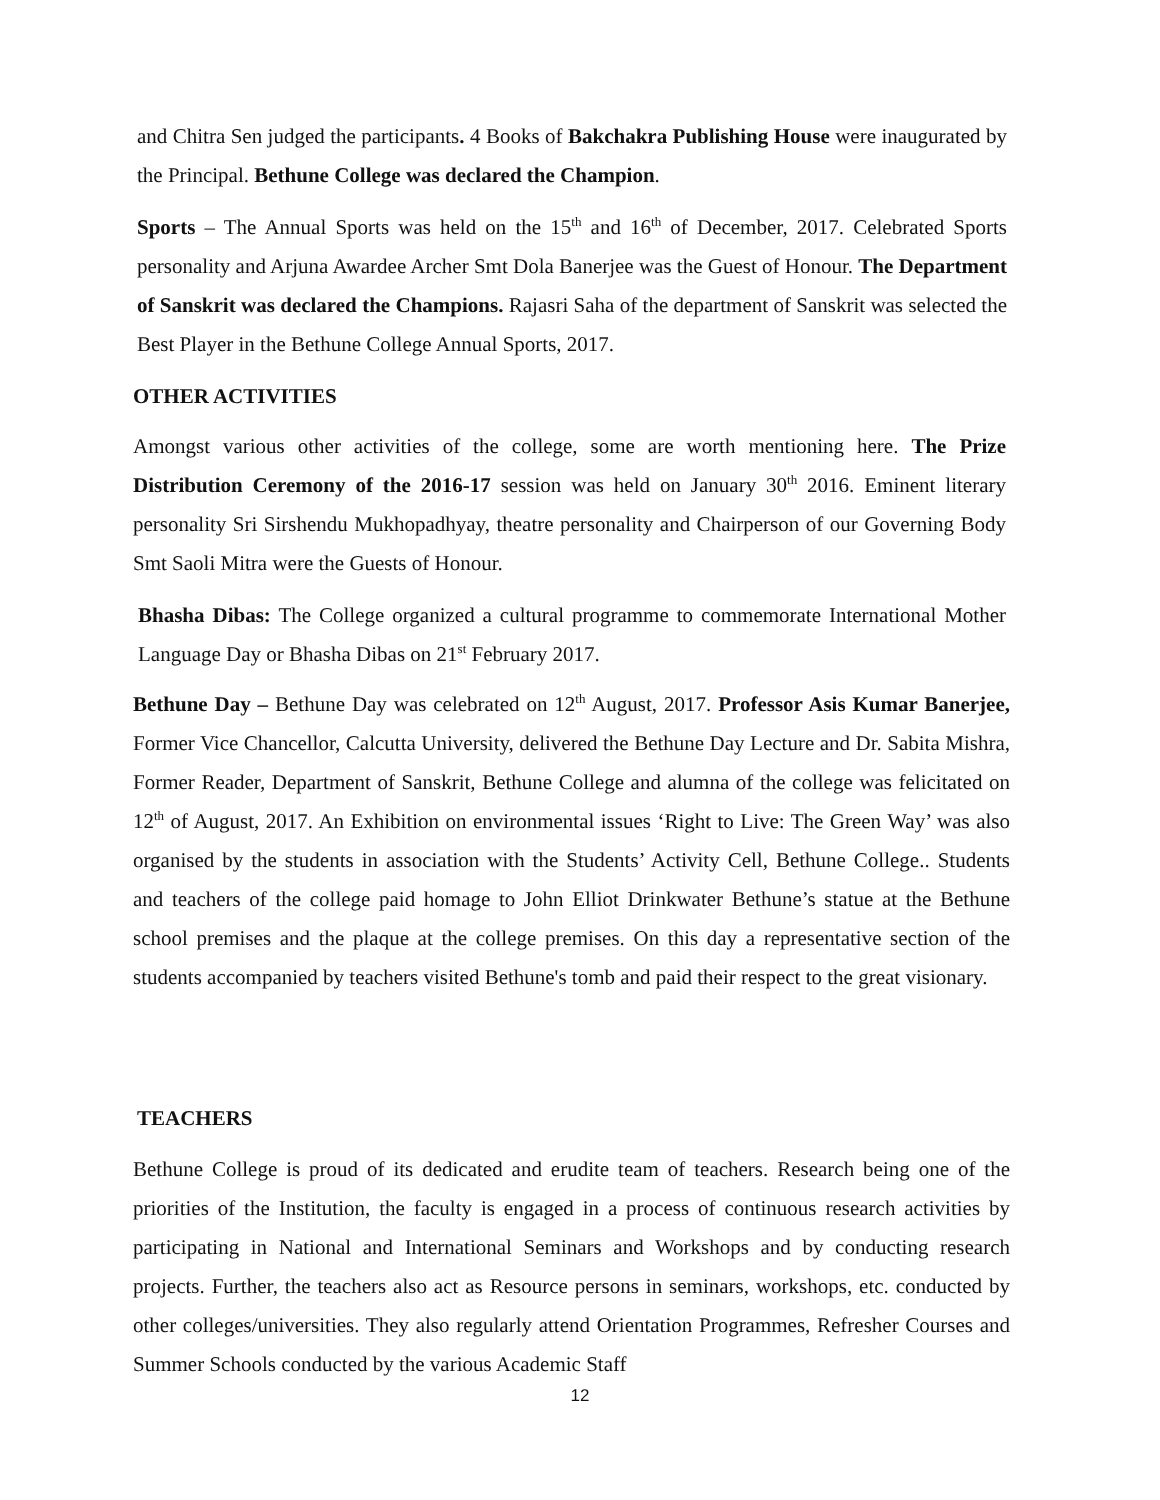and Chitra Sen judged the participants. 4 Books of Bakchakra Publishing House were inaugurated by the Principal. Bethune College was declared the Champion.
Sports – The Annual Sports was held on the 15<sup>th</sup> and 16<sup>th</sup> of December, 2017. Celebrated Sports personality and Arjuna Awardee Archer Smt Dola Banerjee was the Guest of Honour. The Department of Sanskrit was declared the Champions. Rajasri Saha of the department of Sanskrit was selected the Best Player in the Bethune College Annual Sports, 2017.
OTHER ACTIVITIES
Amongst various other activities of the college, some are worth mentioning here. The Prize Distribution Ceremony of the 2016-17 session was held on January 30<sup>th</sup> 2016. Eminent literary personality Sri Sirshendu Mukhopadhyay, theatre personality and Chairperson of our Governing Body Smt Saoli Mitra were the Guests of Honour.
Bhasha Dibas: The College organized a cultural programme to commemorate International Mother Language Day or Bhasha Dibas on 21<sup>st</sup> February 2017.
Bethune Day – Bethune Day was celebrated on 12<sup>th</sup> August, 2017. Professor Asis Kumar Banerjee, Former Vice Chancellor, Calcutta University, delivered the Bethune Day Lecture and Dr. Sabita Mishra, Former Reader, Department of Sanskrit, Bethune College and alumna of the college was felicitated on 12<sup>th</sup> of August, 2017. An Exhibition on environmental issues ‘Right to Live: The Green Way’ was also organised by the students in association with the Students’ Activity Cell, Bethune College.. Students and teachers of the college paid homage to John Elliot Drinkwater Bethune’s statue at the Bethune school premises and the plaque at the college premises. On this day a representative section of the students accompanied by teachers visited Bethune's tomb and paid their respect to the great visionary.
TEACHERS
Bethune College is proud of its dedicated and erudite team of teachers. Research being one of the priorities of the Institution, the faculty is engaged in a process of continuous research activities by participating in National and International Seminars and Workshops and by conducting research projects. Further, the teachers also act as Resource persons in seminars, workshops, etc. conducted by other colleges/universities. They also regularly attend Orientation Programmes, Refresher Courses and Summer Schools conducted by the various Academic Staff
12